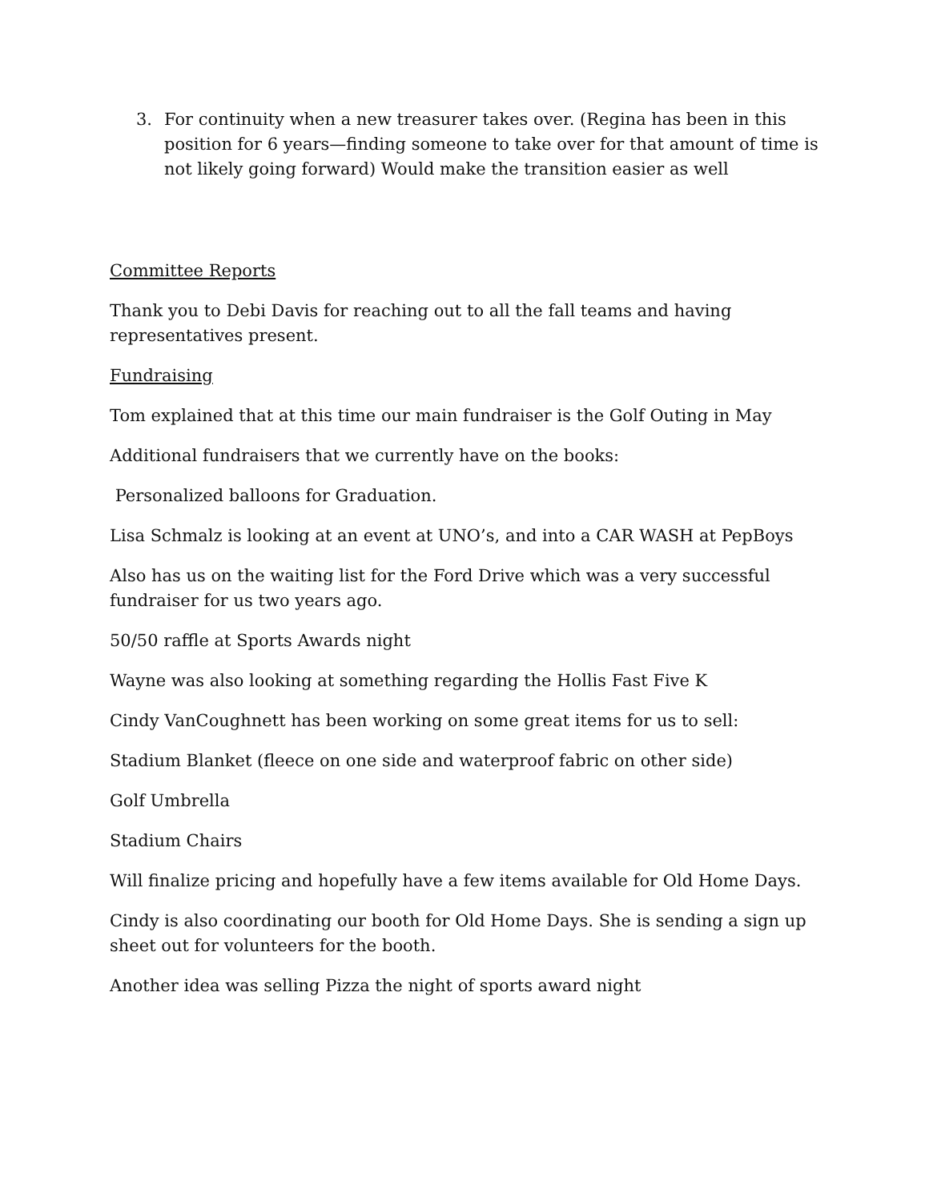3. For continuity when a new treasurer takes over. (Regina has been in this position for 6 years—finding someone to take over for that amount of time is not likely going forward) Would make the transition easier as well
Committee Reports
Thank you to Debi Davis for reaching out to all the fall teams and having representatives present.
Fundraising
Tom explained that at this time our main fundraiser is the Golf Outing in May
Additional fundraisers that we currently have on the books:
Personalized balloons for Graduation.
Lisa Schmalz is looking at an event at UNO’s, and into a CAR WASH at PepBoys
Also has us on the waiting list for the Ford Drive which was a very successful fundraiser for us two years ago.
50/50 raffle at Sports Awards night
Wayne was also looking at something regarding the Hollis Fast Five K
Cindy VanCoughnett has been working on some great items for us to sell:
Stadium Blanket (fleece on one side and waterproof fabric on other side)
Golf Umbrella
Stadium Chairs
Will finalize pricing and hopefully have a few items available for Old Home Days.
Cindy is also coordinating our booth for Old Home Days. She is sending a sign up sheet out for volunteers for the booth.
Another idea was selling Pizza the night of sports award night